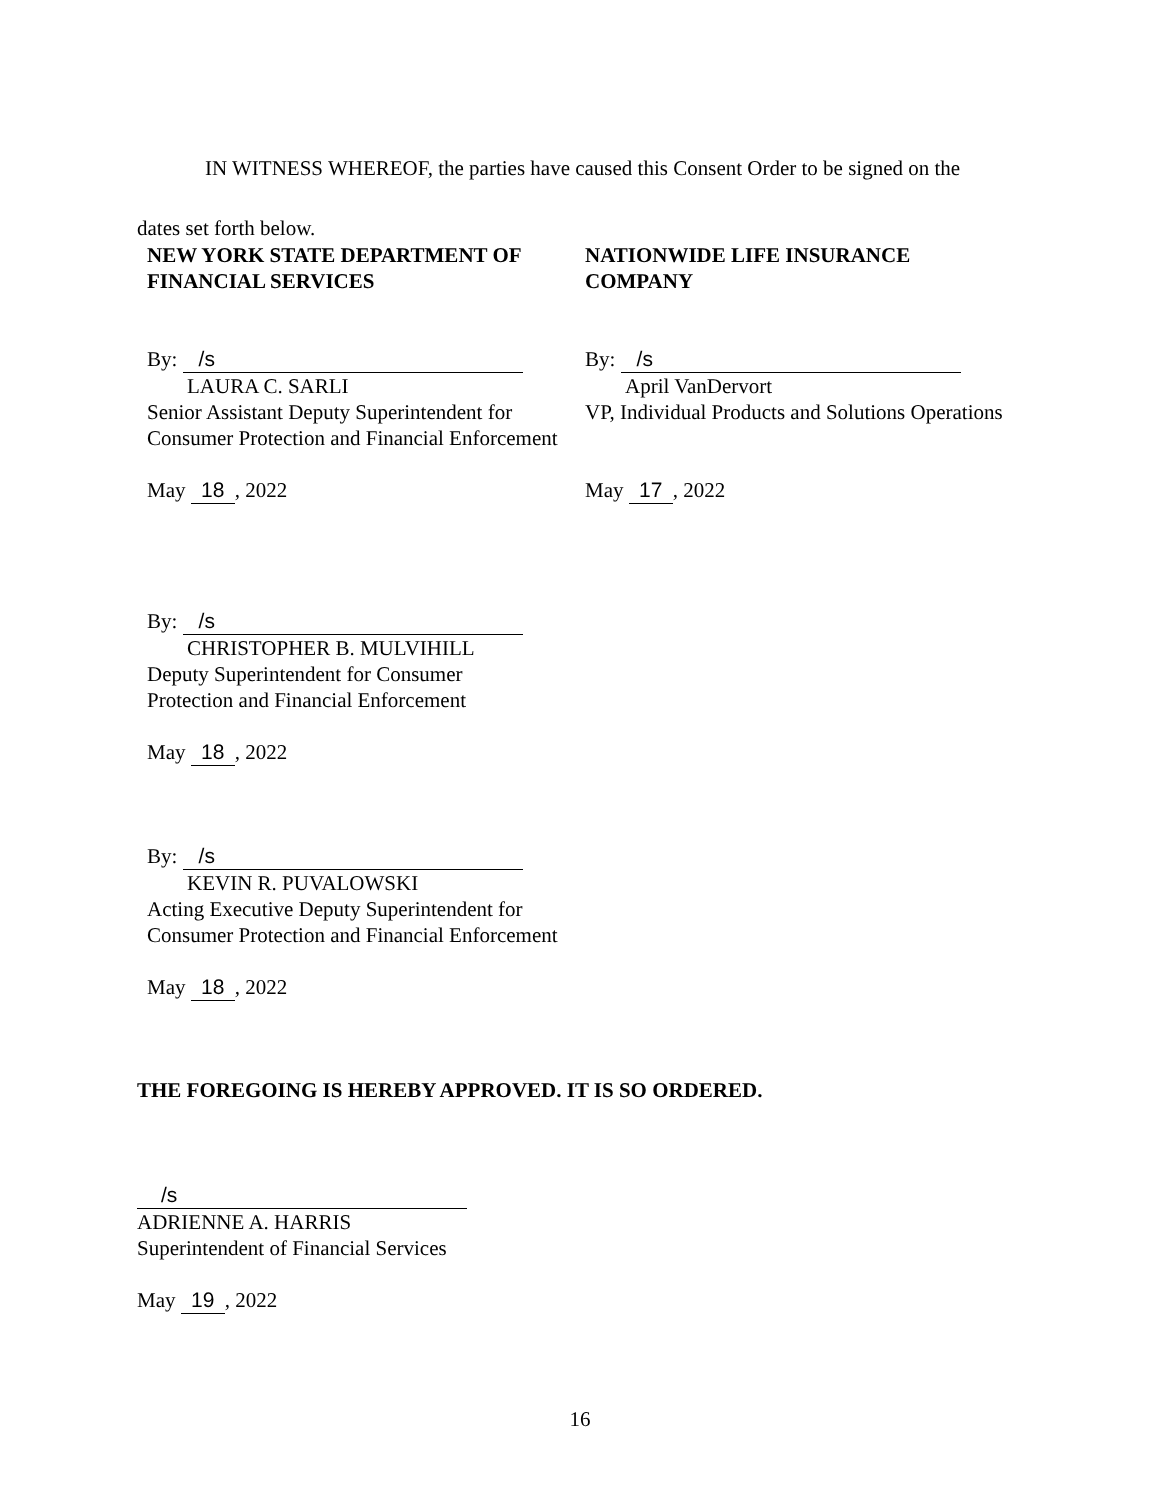IN WITNESS WHEREOF, the parties have caused this Consent Order to be signed on the dates set forth below.
NEW YORK STATE DEPARTMENT OF FINANCIAL SERVICES
NATIONWIDE LIFE INSURANCE COMPANY
By: /s
LAURA C. SARLI
Senior Assistant Deputy Superintendent for Consumer Protection and Financial Enforcement
May 18, 2022
By: /s
April VanDervort
VP, Individual Products and Solutions Operations
May 17, 2022
By: /s
CHRISTOPHER B. MULVIHILL
Deputy Superintendent for Consumer
Protection and Financial Enforcement
May 18, 2022
By: /s
KEVIN R. PUVALOWSKI
Acting Executive Deputy Superintendent for Consumer Protection and Financial Enforcement
May 18, 2022
THE FOREGOING IS HEREBY APPROVED. IT IS SO ORDERED.
/s
ADRIENNE A. HARRIS
Superintendent of Financial Services
May 19, 2022
16